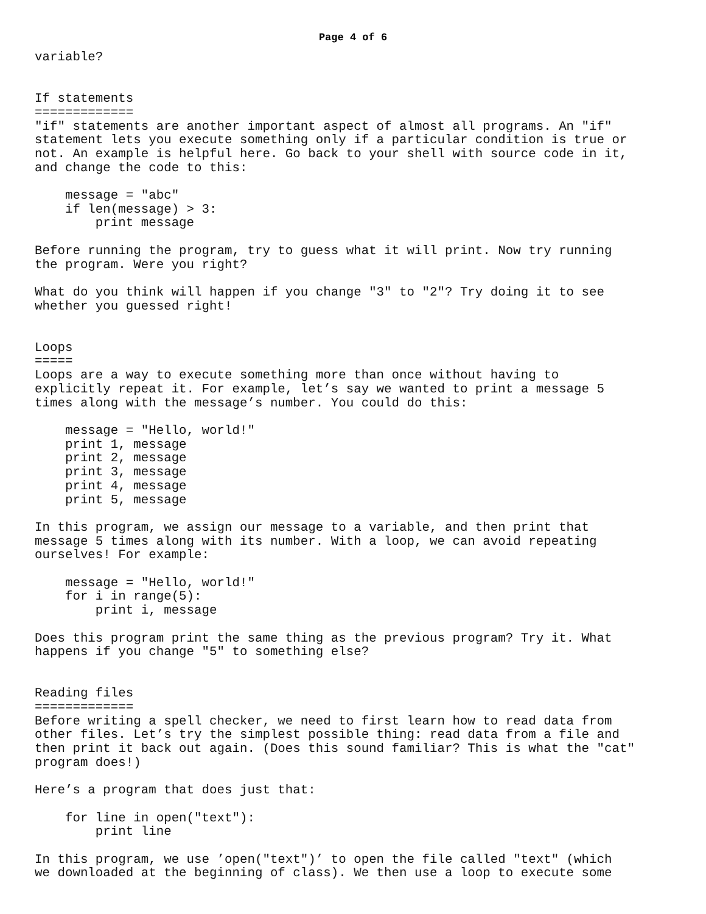Page 4 of 6
variable?


If statements
=============
"if" statements are another important aspect of almost all programs. An "if"
statement lets you execute something only if a particular condition is true or
not. An example is helpful here. Go back to your shell with source code in it,
and change the code to this:

    message = "abc"
    if len(message) > 3:
        print message

Before running the program, try to guess what it will print. Now try running
the program. Were you right?

What do you think will happen if you change "3" to "2"? Try doing it to see
whether you guessed right!


Loops
=====
Loops are a way to execute something more than once without having to
explicitly repeat it. For example, let’s say we wanted to print a message 5
times along with the message’s number. You could do this:

    message = "Hello, world!"
    print 1, message
    print 2, message
    print 3, message
    print 4, message
    print 5, message

In this program, we assign our message to a variable, and then print that
message 5 times along with its number. With a loop, we can avoid repeating
ourselves! For example:

    message = "Hello, world!"
    for i in range(5):
        print i, message

Does this program print the same thing as the previous program? Try it. What
happens if you change "5" to something else?


Reading files
=============
Before writing a spell checker, we need to first learn how to read data from
other files. Let’s try the simplest possible thing: read data from a file and
then print it back out again. (Does this sound familiar? This is what the "cat"
program does!)

Here’s a program that does just that:

    for line in open("text"):
        print line

In this program, we use ’open("text")’ to open the file called "text" (which
we downloaded at the beginning of class). We then use a loop to execute some